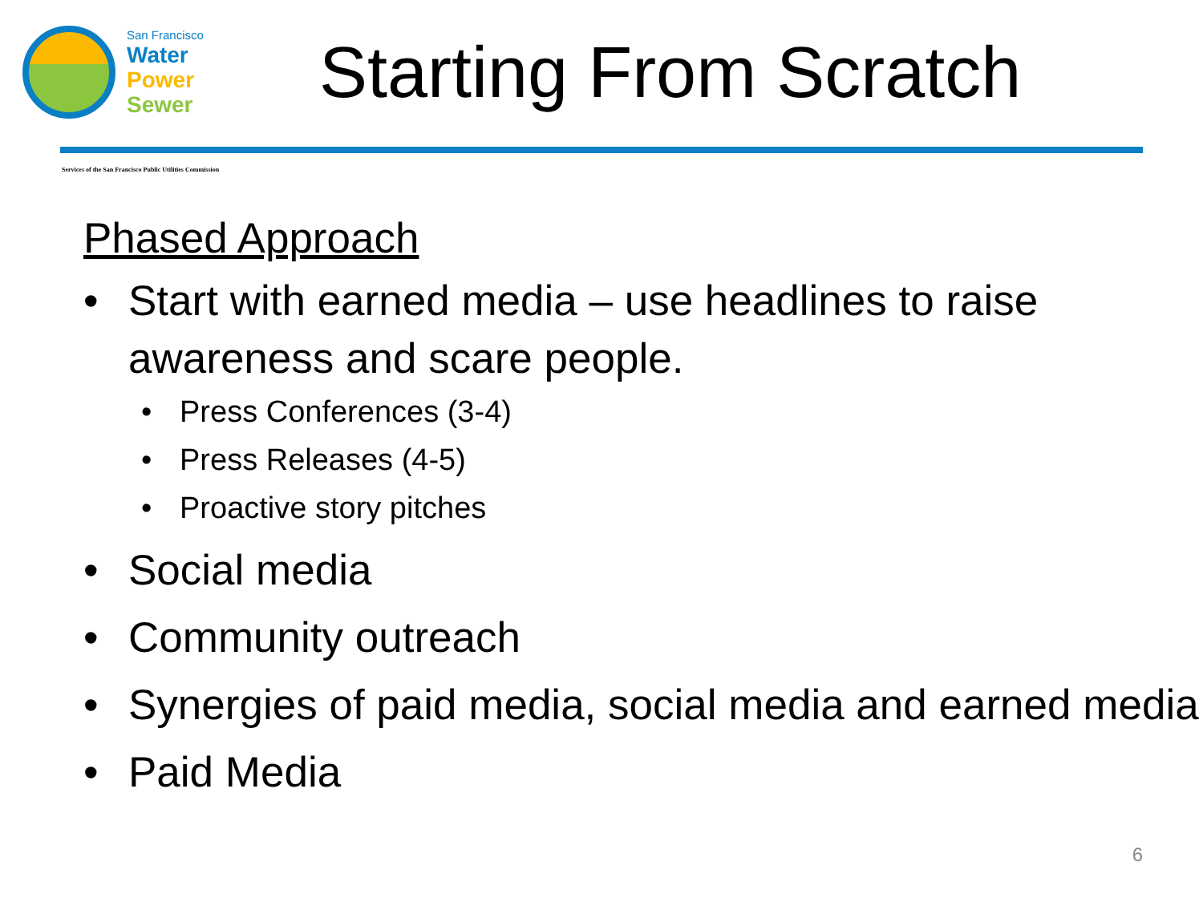San Francisco
Water
Power
Sewer
Starting From Scratch
Services of the San Francisco Public Utilities Commission
Phased Approach
• Start with earned media – use headlines to raise awareness and scare people.
• Press Conferences (3-4)
• Press Releases (4-5)
• Proactive story pitches
• Social media
• Community outreach
• Synergies of paid media, social media and earned media
• Paid Media
6